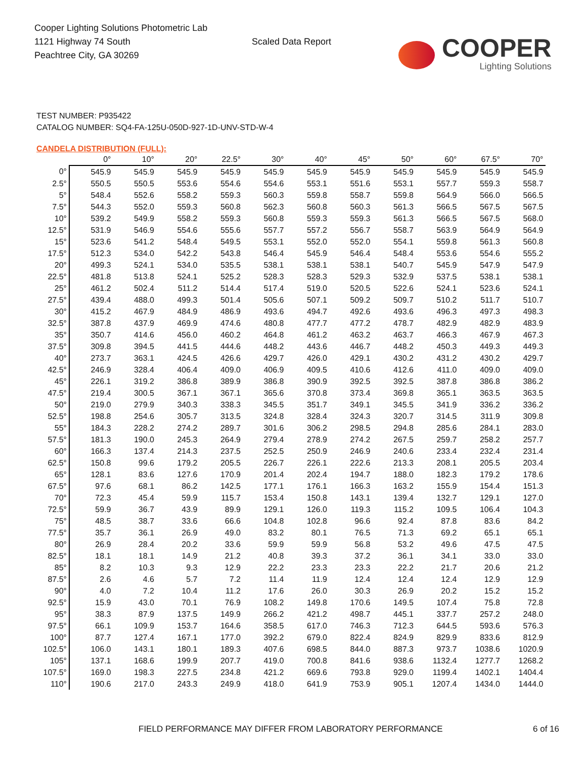Cooper Lighting Solutions Photometric Lab
1121 Highway 74 South
Peachtree City, GA 30269
Scaled Data Report
COOPER
Lighting Solutions
TEST NUMBER: P935422
CATALOG NUMBER: SQ4-FA-125U-050D-927-1D-UNV-STD-W-4
CANDELA DISTRIBUTION (FULL):
| | 0° | 10° | 20° | 22.5° | 30° | 40° | 45° | 50° | 60° | 67.5° | 70° |
| --- | --- | --- | --- | --- | --- | --- | --- | --- | --- | --- | --- |
| 0° | 545.9 | 545.9 | 545.9 | 545.9 | 545.9 | 545.9 | 545.9 | 545.9 | 545.9 | 545.9 | 545.9 |
| 2.5° | 550.5 | 550.5 | 553.6 | 554.6 | 554.6 | 553.1 | 551.6 | 553.1 | 557.7 | 559.3 | 558.7 |
| 5° | 548.4 | 552.6 | 558.2 | 559.3 | 560.3 | 559.8 | 558.7 | 559.8 | 564.9 | 566.0 | 566.5 |
| 7.5° | 544.3 | 552.0 | 559.3 | 560.8 | 562.3 | 560.8 | 560.3 | 561.3 | 566.5 | 567.5 | 567.5 |
| 10° | 539.2 | 549.9 | 558.2 | 559.3 | 560.8 | 559.3 | 559.3 | 561.3 | 566.5 | 567.5 | 568.0 |
| 12.5° | 531.9 | 546.9 | 554.6 | 555.6 | 557.7 | 557.2 | 556.7 | 558.7 | 563.9 | 564.9 | 564.9 |
| 15° | 523.6 | 541.2 | 548.4 | 549.5 | 553.1 | 552.0 | 552.0 | 554.1 | 559.8 | 561.3 | 560.8 |
| 17.5° | 512.3 | 534.0 | 542.2 | 543.8 | 546.4 | 545.9 | 546.4 | 548.4 | 553.6 | 554.6 | 555.2 |
| 20° | 499.3 | 524.1 | 534.0 | 535.5 | 538.1 | 538.1 | 538.1 | 540.7 | 545.9 | 547.9 | 547.9 |
| 22.5° | 481.8 | 513.8 | 524.1 | 525.2 | 528.3 | 528.3 | 529.3 | 532.9 | 537.5 | 538.1 | 538.1 |
| 25° | 461.2 | 502.4 | 511.2 | 514.4 | 517.4 | 519.0 | 520.5 | 522.6 | 524.1 | 523.6 | 524.1 |
| 27.5° | 439.4 | 488.0 | 499.3 | 501.4 | 505.6 | 507.1 | 509.2 | 509.7 | 510.2 | 511.7 | 510.7 |
| 30° | 415.2 | 467.9 | 484.9 | 486.9 | 493.6 | 494.7 | 492.6 | 493.6 | 496.3 | 497.3 | 498.3 |
| 32.5° | 387.8 | 437.9 | 469.9 | 474.6 | 480.8 | 477.7 | 477.2 | 478.7 | 482.9 | 482.9 | 483.9 |
| 35° | 350.7 | 414.6 | 456.0 | 460.2 | 464.8 | 461.2 | 463.2 | 463.7 | 466.3 | 467.9 | 467.3 |
| 37.5° | 309.8 | 394.5 | 441.5 | 444.6 | 448.2 | 443.6 | 446.7 | 448.2 | 450.3 | 449.3 | 449.3 |
| 40° | 273.7 | 363.1 | 424.5 | 426.6 | 429.7 | 426.0 | 429.1 | 430.2 | 431.2 | 430.2 | 429.7 |
| 42.5° | 246.9 | 328.4 | 406.4 | 409.0 | 406.9 | 409.5 | 410.6 | 412.6 | 411.0 | 409.0 | 409.0 |
| 45° | 226.1 | 319.2 | 386.8 | 389.9 | 386.8 | 390.9 | 392.5 | 392.5 | 387.8 | 386.8 | 386.2 |
| 47.5° | 219.4 | 300.5 | 367.1 | 367.1 | 365.6 | 370.8 | 373.4 | 369.8 | 365.1 | 363.5 | 363.5 |
| 50° | 219.0 | 279.9 | 340.3 | 338.3 | 345.5 | 351.7 | 349.1 | 345.5 | 341.9 | 336.2 | 336.2 |
| 52.5° | 198.8 | 254.6 | 305.7 | 313.5 | 324.8 | 328.4 | 324.3 | 320.7 | 314.5 | 311.9 | 309.8 |
| 55° | 184.3 | 228.2 | 274.2 | 289.7 | 301.6 | 306.2 | 298.5 | 294.8 | 285.6 | 284.1 | 283.0 |
| 57.5° | 181.3 | 190.0 | 245.3 | 264.9 | 279.4 | 278.9 | 274.2 | 267.5 | 259.7 | 258.2 | 257.7 |
| 60° | 166.3 | 137.4 | 214.3 | 237.5 | 252.5 | 250.9 | 246.9 | 240.6 | 233.4 | 232.4 | 231.4 |
| 62.5° | 150.8 | 99.6 | 179.2 | 205.5 | 226.7 | 226.1 | 222.6 | 213.3 | 208.1 | 205.5 | 203.4 |
| 65° | 128.1 | 83.6 | 127.6 | 170.9 | 201.4 | 202.4 | 194.7 | 188.0 | 182.3 | 179.2 | 178.6 |
| 67.5° | 97.6 | 68.1 | 86.2 | 142.5 | 177.1 | 176.1 | 166.3 | 163.2 | 155.9 | 154.4 | 151.3 |
| 70° | 72.3 | 45.4 | 59.9 | 115.7 | 153.4 | 150.8 | 143.1 | 139.4 | 132.7 | 129.1 | 127.0 |
| 72.5° | 59.9 | 36.7 | 43.9 | 89.9 | 129.1 | 126.0 | 119.3 | 115.2 | 109.5 | 106.4 | 104.3 |
| 75° | 48.5 | 38.7 | 33.6 | 66.6 | 104.8 | 102.8 | 96.6 | 92.4 | 87.8 | 83.6 | 84.2 |
| 77.5° | 35.7 | 36.1 | 26.9 | 49.0 | 83.2 | 80.1 | 76.5 | 71.3 | 69.2 | 65.1 | 65.1 |
| 80° | 26.9 | 28.4 | 20.2 | 33.6 | 59.9 | 59.9 | 56.8 | 53.2 | 49.6 | 47.5 | 47.5 |
| 82.5° | 18.1 | 18.1 | 14.9 | 21.2 | 40.8 | 39.3 | 37.2 | 36.1 | 34.1 | 33.0 | 33.0 |
| 85° | 8.2 | 10.3 | 9.3 | 12.9 | 22.2 | 23.3 | 23.3 | 22.2 | 21.7 | 20.6 | 21.2 |
| 87.5° | 2.6 | 4.6 | 5.7 | 7.2 | 11.4 | 11.9 | 12.4 | 12.4 | 12.4 | 12.9 | 12.9 |
| 90° | 4.0 | 7.2 | 10.4 | 11.2 | 17.6 | 26.0 | 30.3 | 26.9 | 20.2 | 15.2 | 15.2 |
| 92.5° | 15.9 | 43.0 | 70.1 | 76.9 | 108.2 | 149.8 | 170.6 | 149.5 | 107.4 | 75.8 | 72.8 |
| 95° | 38.3 | 87.9 | 137.5 | 149.9 | 266.2 | 421.2 | 498.7 | 445.1 | 337.7 | 257.2 | 248.0 |
| 97.5° | 66.1 | 109.9 | 153.7 | 164.6 | 358.5 | 617.0 | 746.3 | 712.3 | 644.5 | 593.6 | 576.3 |
| 100° | 87.7 | 127.4 | 167.1 | 177.0 | 392.2 | 679.0 | 822.4 | 824.9 | 829.9 | 833.6 | 812.9 |
| 102.5° | 106.0 | 143.1 | 180.1 | 189.3 | 407.6 | 698.5 | 844.0 | 887.3 | 973.7 | 1038.6 | 1020.9 |
| 105° | 137.1 | 168.6 | 199.9 | 207.7 | 419.0 | 700.8 | 841.6 | 938.6 | 1132.4 | 1277.7 | 1268.2 |
| 107.5° | 169.0 | 198.3 | 227.5 | 234.8 | 421.2 | 669.6 | 793.8 | 929.0 | 1199.4 | 1402.1 | 1404.4 |
| 110° | 190.6 | 217.0 | 243.3 | 249.9 | 418.0 | 641.9 | 753.9 | 905.1 | 1207.4 | 1434.0 | 1444.0 |
FIELD PERFORMANCE MAY DIFFER FROM LABORATORY PERFORMANCE 6 of 16